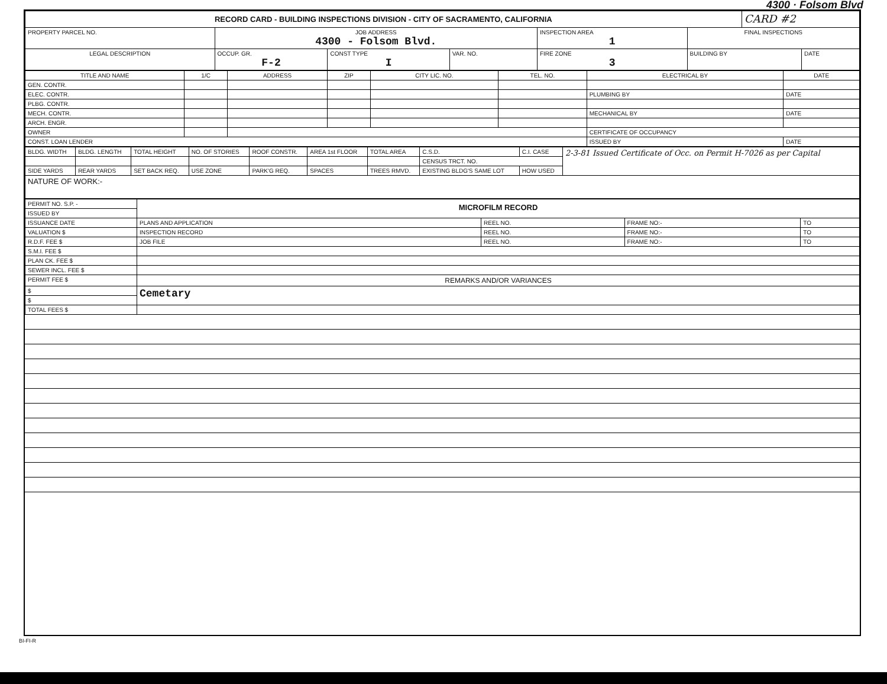4300 · Folsom Blvd
| RECORD CARD - BUILDING INSPECTIONS DIVISION - CITY OF SACRAMENTO, CALIFORNIA | | | | | | | CARD #2 | |
| PROPERTY PARCEL NO. | JOB ADDRESS 4300 - Folsom Blvd. | | | | INSPECTION AREA 1 | FINAL INSPECTIONS | | |
| LEGAL DESCRIPTION | | OCCUP. GR. F-2 | CONST TYPE I | VAR. NO. | FIRE ZONE 3 | BUILDING BY | | DATE |
| TITLE AND NAME | 1/C | ADDRESS | ZIP | CITY LIC. NO. | TEL. NO. | ELECTRICAL BY | DATE |
| --- | --- | --- | --- | --- | --- | --- | --- |
| GEN. CONTR. | | | | | | | |
| ELEC. CONTR. | | | | | | PLUMBING BY | DATE |
| PLBG. CONTR. | | | | | | | |
| MECH. CONTR. | | | | | | MECHANICAL BY | DATE |
| ARCH. ENGR. | | | | | | | |
| OWNER | | | | | | CERTIFICATE OF OCCUPANCY | |
| CONST. LOAN LENDER | | | | | | ISSUED BY | DATE |
| BLDG. WIDTH | BLDG. LENGTH | TOTAL HEIGHT | NO. OF STORIES | ROOF CONSTR. | AREA 1st FLOOR | TOTAL AREA | C.S.D. | C.I. CASE | 2-3-81 Issued Certificate of Occ. on Permit H-7026 as per Capital |
| | | | | | | | CENSUS TRCT. NO. | | |
| SIDE YARDS | REAR YARDS | SET BACK REQ. | USE ZONE | PARK'G REQ. | SPACES | TREES RMVD. | EXISTING BLDG'S SAME LOT | HOW USED | |
| NATURE OF WORK:- | | | | | | | | | |
| PERMIT NO. S.P. - | MICROFILM RECORD | | | |
| ISSUED BY | | | | |
| ISSUANCE DATE | PLANS AND APPLICATION | REEL NO. | FRAME NO:- | TO |
| VALUATION $ | INSPECTION RECORD | REEL NO. | FRAME NO:- | TO |
| R.D.F. FEE $ | JOB FILE | REEL NO. | FRAME NO:- | TO |
| S.M.I. FEE $ | | | | |
| PLAN CK. FEE $ | | | | |
| SEWER INCL. FEE $ | | | | |
| PERMIT FEE $ | REMARKS AND/OR VARIANCES | | | |
| $ | Cemetary | | | |
| $ | | | | |
| TOTAL FEES $ | | | | |
BI-FI-R